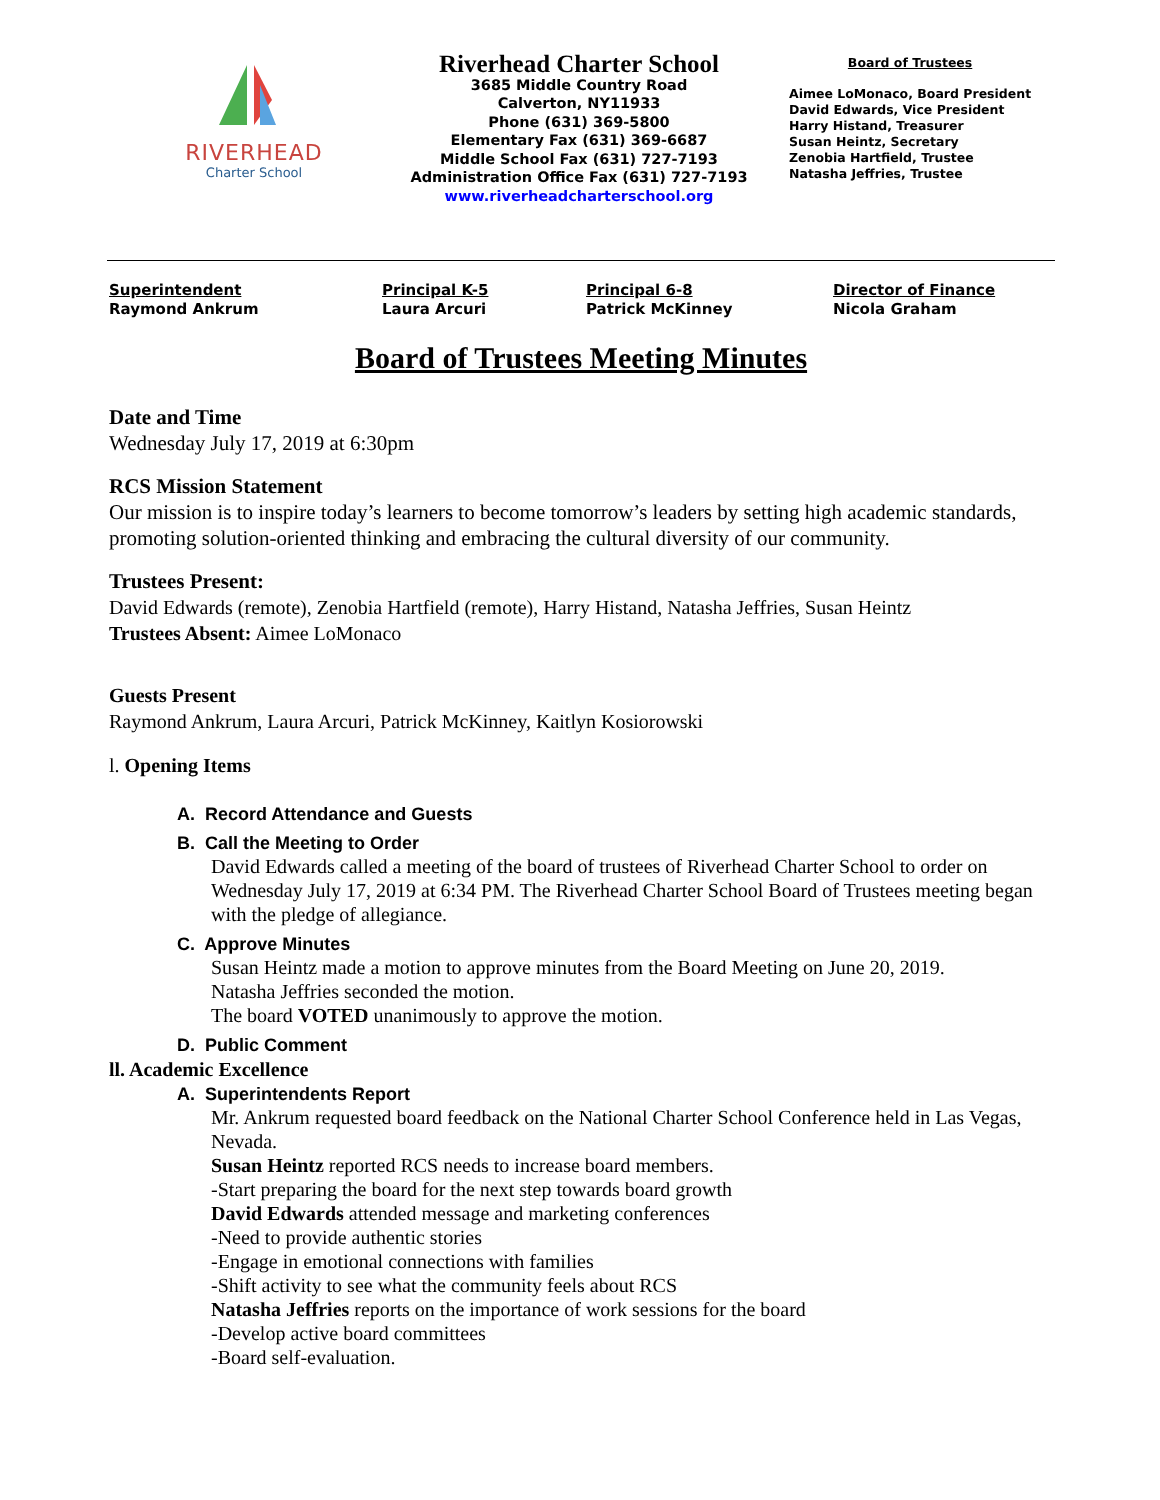RIVERHEAD
Charter School
Riverhead Charter School
3685 Middle Country Road
Calverton, NY11933
Phone (631) 369-5800
Elementary Fax (631) 369-6687
Middle School Fax (631) 727-7193
Administration Office Fax (631) 727-7193
www.riverheadcharterschool.org
Board of Trustees
Aimee LoMonaco, Board President
David Edwards, Vice President
Harry Histand, Treasurer
Susan Heintz, Secretary
Zenobia Hartfield, Trustee
Natasha Jeffries, Trustee
Superintendent
Raymond Ankrum
Principal K-5
Laura Arcuri
Principal 6-8
Patrick McKinney
Director of Finance
Nicola Graham
Board of Trustees Meeting Minutes
Date and Time
Wednesday July 17, 2019 at 6:30pm
RCS Mission Statement
Our mission is to inspire today’s learners to become tomorrow’s leaders by setting high academic standards, promoting solution-oriented thinking and embracing the cultural diversity of our community.
Trustees Present:
David Edwards (remote), Zenobia Hartfield (remote), Harry Histand, Natasha Jeffries, Susan Heintz
Trustees Absent: Aimee LoMonaco
Guests Present
Raymond Ankrum, Laura Arcuri, Patrick McKinney, Kaitlyn Kosiorowski
l. Opening Items
A. Record Attendance and Guests
B. Call the Meeting to Order
David Edwards called a meeting of the board of trustees of Riverhead Charter School to order on Wednesday July 17, 2019 at 6:34 PM. The Riverhead Charter School Board of Trustees meeting began with the pledge of allegiance.
C. Approve Minutes
Susan Heintz made a motion to approve minutes from the Board Meeting on June 20, 2019.
Natasha Jeffries seconded the motion.
The board VOTED unanimously to approve the motion.
D. Public Comment
ll. Academic Excellence
A. Superintendents Report
Mr. Ankrum requested board feedback on the National Charter School Conference held in Las Vegas, Nevada.
Susan Heintz reported RCS needs to increase board members.
-Start preparing the board for the next step towards board growth
David Edwards attended message and marketing conferences
-Need to provide authentic stories
-Engage in emotional connections with families
-Shift activity to see what the community feels about RCS
Natasha Jeffries reports on the importance of work sessions for the board
-Develop active board committees
-Board self-evaluation.